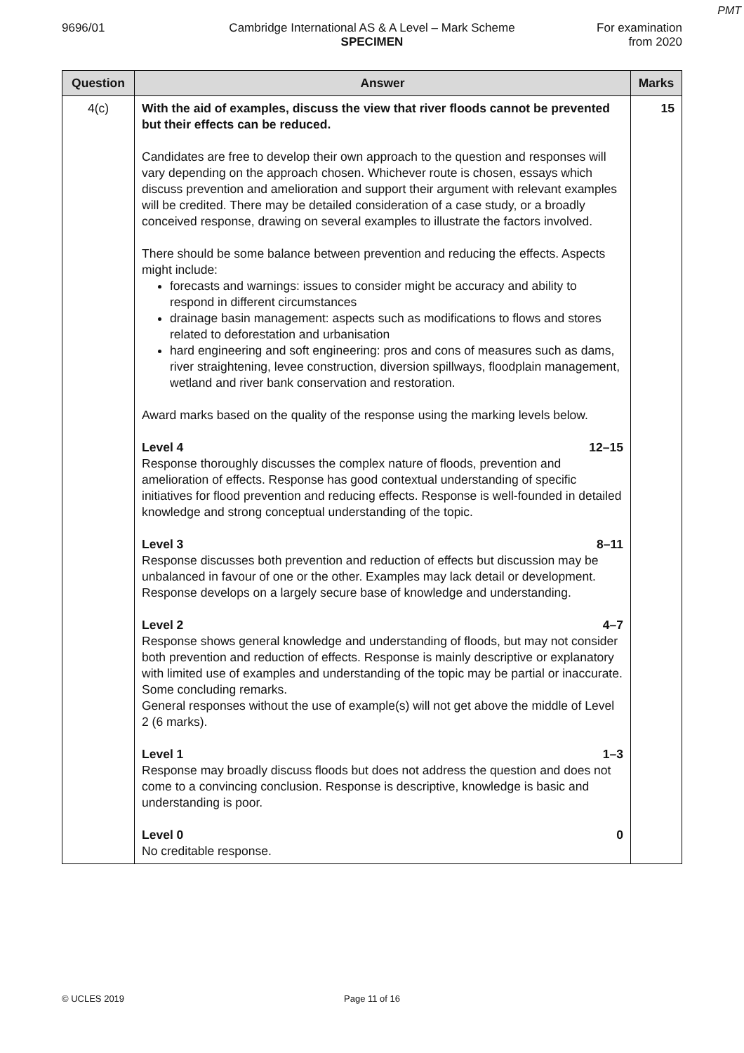PMT
9696/01 Cambridge International AS & A Level – Mark Scheme
SPECIMEN
For examination
from 2020
| Question | Answer | Marks |
| --- | --- | --- |
| 4(c) | With the aid of examples, discuss the view that river floods cannot be prevented but their effects can be reduced. Candidates are free to develop their own approach to the question and responses will vary depending on the approach chosen. Whichever route is chosen, essays which discuss prevention and amelioration and support their argument with relevant examples will be credited. There may be detailed consideration of a case study, or a broadly conceived response, drawing on several examples to illustrate the factors involved. There should be some balance between prevention and reducing the effects. Aspects might include: forecasts and warnings: issues to consider might be accuracy and ability to respond in different circumstances drainage basin management: aspects such as modifications to flows and stores related to deforestation and urbanisation hard engineering and soft engineering: pros and cons of measures such as dams, river straightening, levee construction, diversion spillways, floodplain management, wetland and river bank conservation and restoration. Award marks based on the quality of the response using the marking levels below. Level 4 12–15 Response thoroughly discusses the complex nature of floods, prevention and amelioration of effects. Response has good contextual understanding of specific initiatives for flood prevention and reducing effects. Response is well-founded in detailed knowledge and strong conceptual understanding of the topic. Level 3 8–11 Response discusses both prevention and reduction of effects but discussion may be unbalanced in favour of one or the other. Examples may lack detail or development. Response develops on a largely secure base of knowledge and understanding. Level 2 4–7 Response shows general knowledge and understanding of floods, but may not consider both prevention and reduction of effects. Response is mainly descriptive or explanatory with limited use of examples and understanding of the topic may be partial or inaccurate. Some concluding remarks. General responses without the use of example(s) will not get above the middle of Level 2 (6 marks). Level 1 1–3 Response may broadly discuss floods but does not address the question and does not come to a convincing conclusion. Response is descriptive, knowledge is basic and understanding is poor. Level 0 0 No creditable response. | 15 |
© UCLES 2019 Page 11 of 16